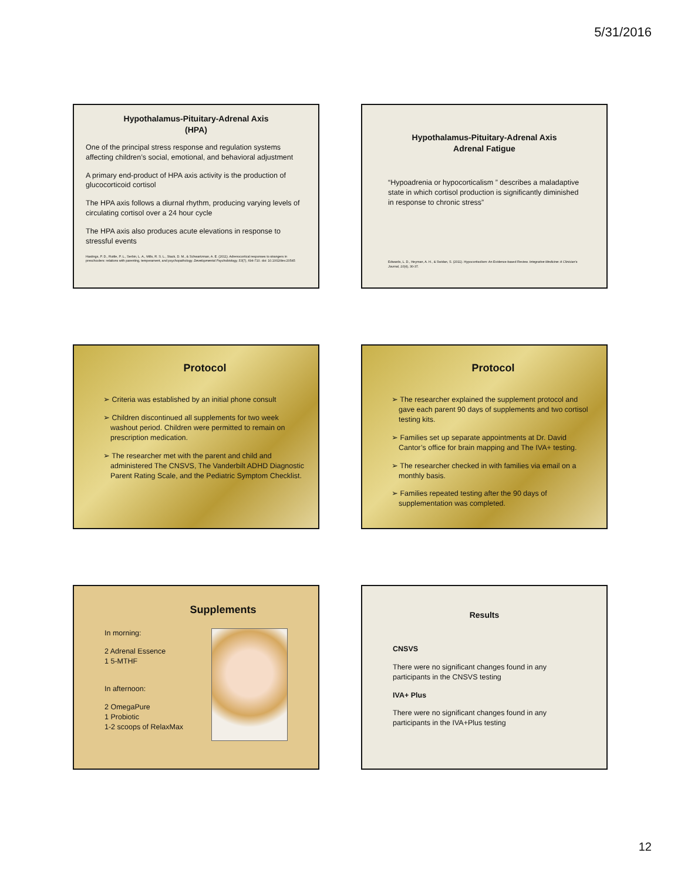5/31/2016
Hypothalamus-Pituitary-Adrenal Axis
(HPA)
One of the principal stress response and regulation systems affecting children’s social, emotional, and behavioral adjustment
A primary end-product of HPA axis activity is the production of glucocorticoid cortisol
The HPA axis follows a diurnal rhythm, producing varying levels of circulating cortisol over a 24 hour cycle
The HPA axis also produces acute elevations in response to stressful events
Hastings, P. D., Ruttle, P. L., Serbin, L. A., Mills, R. S. L., Stack, D. M., & Schwartzman, A. E. (2011). Adrenocortical responses to strangers in preschoolers: relations with parenting, temperament, and psychopathology. Developmental Psychobiology, 53(7), 694-710. doi: 10.1002/dev.20545
Hypothalamus-Pituitary-Adrenal Axis
Adrenal Fatigue
“Hypoadrenia or hypocorticalism ” describes a maladaptive state in which cortisol production is significantly diminished in response to chronic stress”
Edwards, L. D., Heyman, A. H., & Swidan, S. (2011). Hypocortisolism: An Evidence-based Review. Integrative Medicine: A Clinician's Journal, 10(4), 30-37.
Protocol
➢ Criteria was established by an initial phone consult
➢ Children discontinued all supplements for two week washout period. Children were permitted to remain on prescription medication.
➢ The researcher met with the parent and child and administered The CNSVS, The Vanderbilt ADHD Diagnostic Parent Rating Scale, and the Pediatric Symptom Checklist.
Protocol
➢ The researcher explained the supplement protocol and gave each parent 90 days of supplements and two cortisol testing kits.
➢ Families set up separate appointments at Dr. David Cantor’s office for brain mapping and The IVA+ testing.
➢ The researcher checked in with families via email on a monthly basis.
➢ Families repeated testing after the 90 days of supplementation was completed.
Supplements
In morning:
2 Adrenal Essence
1 5-MTHF
In afternoon:
2 OmegaPure
1 Probiotic
1-2 scoops of RelaxMax
Results
CNSVS
There were no significant changes found in any participants in the CNSVS testing
IVA+ Plus
There were no significant changes found in any participants in the IVA+Plus testing
12